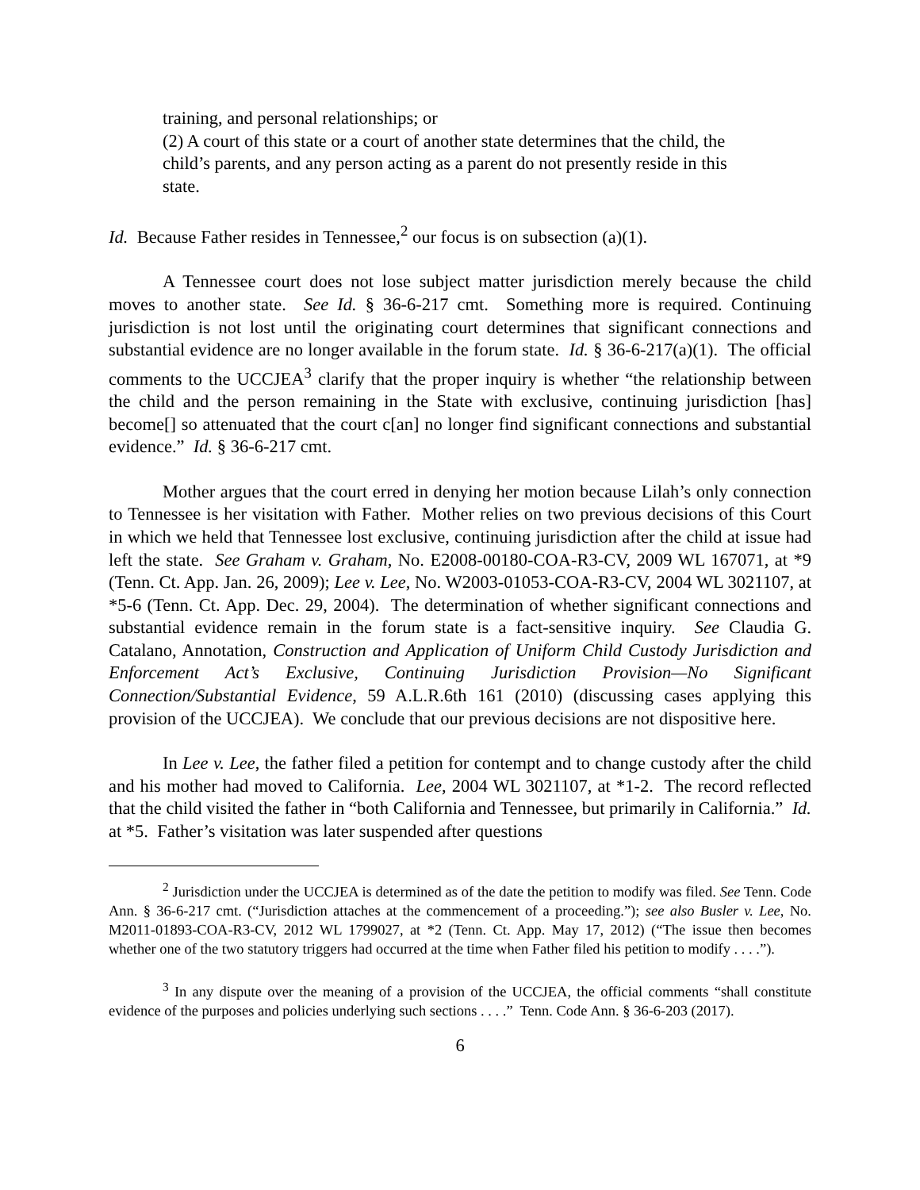training, and personal relationships; or
(2) A court of this state or a court of another state determines that the child, the child’s parents, and any person acting as a parent do not presently reside in this state.
Id. Because Father resides in Tennessee,<sup>2</sup> our focus is on subsection (a)(1).
A Tennessee court does not lose subject matter jurisdiction merely because the child moves to another state. See Id. § 36-6-217 cmt. Something more is required. Continuing jurisdiction is not lost until the originating court determines that significant connections and substantial evidence are no longer available in the forum state. Id. § 36-6-217(a)(1). The official comments to the UCCJEA<sup>3</sup> clarify that the proper inquiry is whether “the relationship between the child and the person remaining in the State with exclusive, continuing jurisdiction [has] become[] so attenuated that the court c[an] no longer find significant connections and substantial evidence.” Id. § 36-6-217 cmt.
Mother argues that the court erred in denying her motion because Lilah’s only connection to Tennessee is her visitation with Father. Mother relies on two previous decisions of this Court in which we held that Tennessee lost exclusive, continuing jurisdiction after the child at issue had left the state. See Graham v. Graham, No. E2008-00180-COA-R3-CV, 2009 WL 167071, at *9 (Tenn. Ct. App. Jan. 26, 2009); Lee v. Lee, No. W2003-01053-COA-R3-CV, 2004 WL 3021107, at *5-6 (Tenn. Ct. App. Dec. 29, 2004). The determination of whether significant connections and substantial evidence remain in the forum state is a fact-sensitive inquiry. See Claudia G. Catalano, Annotation, Construction and Application of Uniform Child Custody Jurisdiction and Enforcement Act’s Exclusive, Continuing Jurisdiction Provision—No Significant Connection/Substantial Evidence, 59 A.L.R.6th 161 (2010) (discussing cases applying this provision of the UCCJEA). We conclude that our previous decisions are not dispositive here.
In Lee v. Lee, the father filed a petition for contempt and to change custody after the child and his mother had moved to California. Lee, 2004 WL 3021107, at *1-2. The record reflected that the child visited the father in “both California and Tennessee, but primarily in California.” Id. at *5. Father’s visitation was later suspended after questions
<sup>2</sup> Jurisdiction under the UCCJEA is determined as of the date the petition to modify was filed. See Tenn. Code Ann. § 36-6-217 cmt. (“Jurisdiction attaches at the commencement of a proceeding.”); see also Busler v. Lee, No. M2011-01893-COA-R3-CV, 2012 WL 1799027, at *2 (Tenn. Ct. App. May 17, 2012) (“The issue then becomes whether one of the two statutory triggers had occurred at the time when Father filed his petition to modify . . . .”).
<sup>3</sup> In any dispute over the meaning of a provision of the UCCJEA, the official comments “shall constitute evidence of the purposes and policies underlying such sections . . . .” Tenn. Code Ann. § 36-6-203 (2017).
6